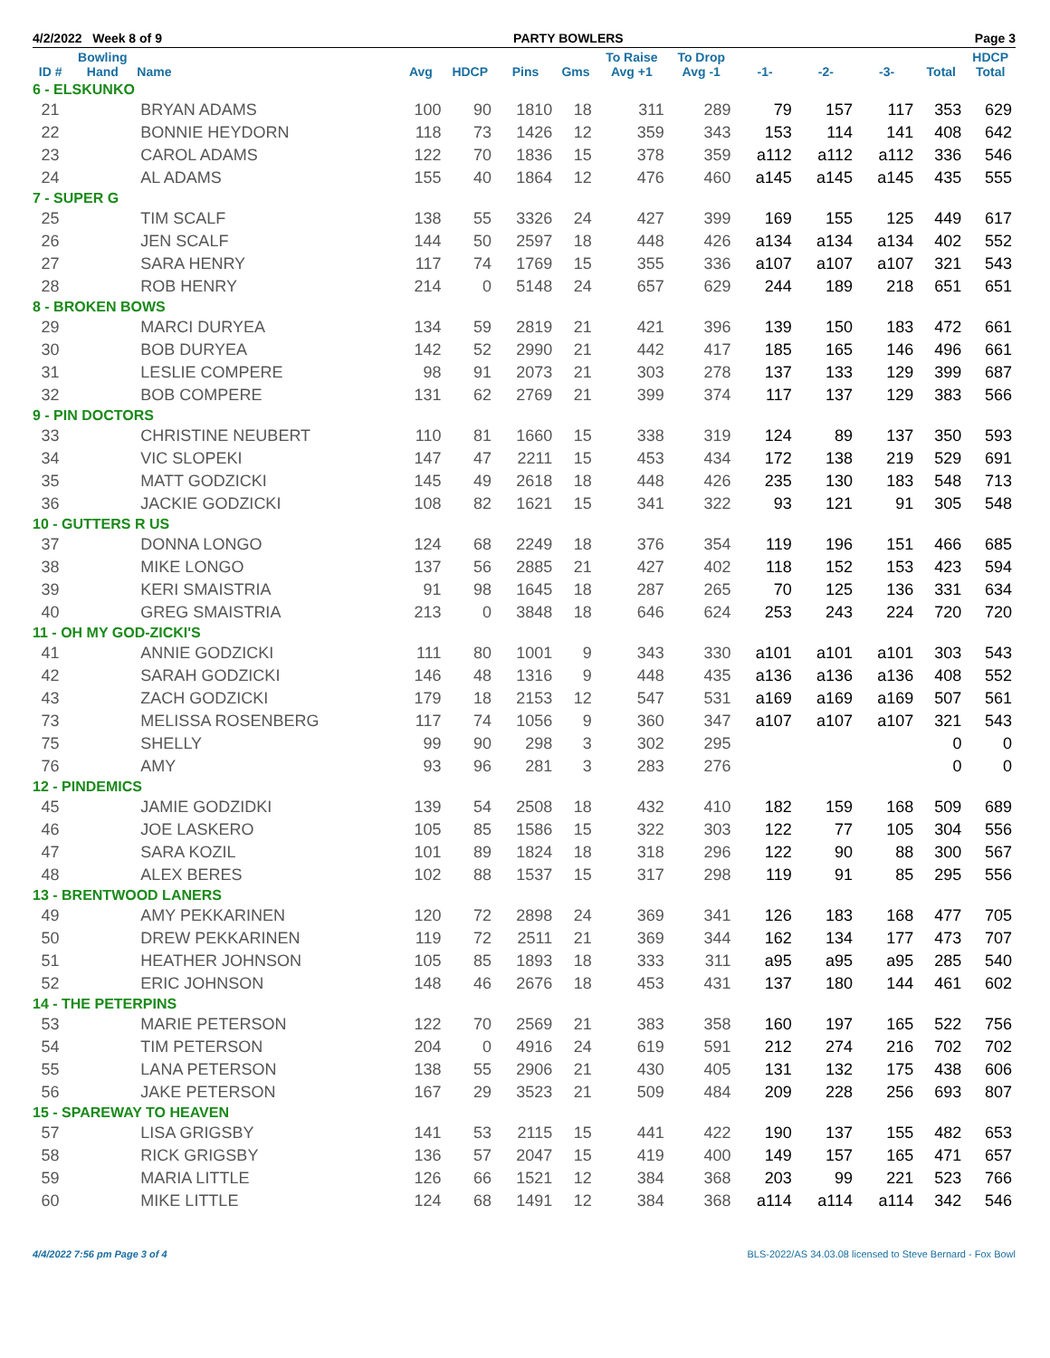4/2/2022 Week 8 of 9 PARTY BOWLERS Page 3
| ID # | Bowling Hand | Name | Avg | HDCP | Pins | Gms | To Raise Avg +1 | To Drop Avg -1 | -1- | -2- | -3- | Total | HDCP Total |
| --- | --- | --- | --- | --- | --- | --- | --- | --- | --- | --- | --- | --- | --- |
| 6 - ELSKUNKO | | | | | | | | | | | | | |
| 21 | | BRYAN ADAMS | 100 | 90 | 1810 | 18 | 311 | 289 | 79 | 157 | 117 | 353 | 629 |
| 22 | | BONNIE HEYDORN | 118 | 73 | 1426 | 12 | 359 | 343 | 153 | 114 | 141 | 408 | 642 |
| 23 | | CAROL ADAMS | 122 | 70 | 1836 | 15 | 378 | 359 | a112 | a112 | a112 | 336 | 546 |
| 24 | | AL ADAMS | 155 | 40 | 1864 | 12 | 476 | 460 | a145 | a145 | a145 | 435 | 555 |
| 7 - SUPER G | | | | | | | | | | | | | |
| 25 | | TIM SCALF | 138 | 55 | 3326 | 24 | 427 | 399 | 169 | 155 | 125 | 449 | 617 |
| 26 | | JEN SCALF | 144 | 50 | 2597 | 18 | 448 | 426 | a134 | a134 | a134 | 402 | 552 |
| 27 | | SARA HENRY | 117 | 74 | 1769 | 15 | 355 | 336 | a107 | a107 | a107 | 321 | 543 |
| 28 | | ROB HENRY | 214 | 0 | 5148 | 24 | 657 | 629 | 244 | 189 | 218 | 651 | 651 |
| 8 - BROKEN BOWS | | | | | | | | | | | | | |
| 29 | | MARCI DURYEA | 134 | 59 | 2819 | 21 | 421 | 396 | 139 | 150 | 183 | 472 | 661 |
| 30 | | BOB DURYEA | 142 | 52 | 2990 | 21 | 442 | 417 | 185 | 165 | 146 | 496 | 661 |
| 31 | | LESLIE COMPERE | 98 | 91 | 2073 | 21 | 303 | 278 | 137 | 133 | 129 | 399 | 687 |
| 32 | | BOB COMPERE | 131 | 62 | 2769 | 21 | 399 | 374 | 117 | 137 | 129 | 383 | 566 |
| 9 - PIN DOCTORS | | | | | | | | | | | | | |
| 33 | | CHRISTINE NEUBERT | 110 | 81 | 1660 | 15 | 338 | 319 | 124 | 89 | 137 | 350 | 593 |
| 34 | | VIC SLOPEKI | 147 | 47 | 2211 | 15 | 453 | 434 | 172 | 138 | 219 | 529 | 691 |
| 35 | | MATT GODZICKI | 145 | 49 | 2618 | 18 | 448 | 426 | 235 | 130 | 183 | 548 | 713 |
| 36 | | JACKIE GODZICKI | 108 | 82 | 1621 | 15 | 341 | 322 | 93 | 121 | 91 | 305 | 548 |
| 10 - GUTTERS R US | | | | | | | | | | | | | |
| 37 | | DONNA LONGO | 124 | 68 | 2249 | 18 | 376 | 354 | 119 | 196 | 151 | 466 | 685 |
| 38 | | MIKE LONGO | 137 | 56 | 2885 | 21 | 427 | 402 | 118 | 152 | 153 | 423 | 594 |
| 39 | | KERI SMAISTRIA | 91 | 98 | 1645 | 18 | 287 | 265 | 70 | 125 | 136 | 331 | 634 |
| 40 | | GREG SMAISTRIA | 213 | 0 | 3848 | 18 | 646 | 624 | 253 | 243 | 224 | 720 | 720 |
| 11 - OH MY GOD-ZICKI'S | | | | | | | | | | | | | |
| 41 | | ANNIE GODZICKI | 111 | 80 | 1001 | 9 | 343 | 330 | a101 | a101 | a101 | 303 | 543 |
| 42 | | SARAH GODZICKI | 146 | 48 | 1316 | 9 | 448 | 435 | a136 | a136 | a136 | 408 | 552 |
| 43 | | ZACH GODZICKI | 179 | 18 | 2153 | 12 | 547 | 531 | a169 | a169 | a169 | 507 | 561 |
| 73 | | MELISSA ROSENBERG | 117 | 74 | 1056 | 9 | 360 | 347 | a107 | a107 | a107 | 321 | 543 |
| 75 | | SHELLY | 99 | 90 | 298 | 3 | 302 | 295 | | | | 0 | 0 |
| 76 | | AMY | 93 | 96 | 281 | 3 | 283 | 276 | | | | 0 | 0 |
| 12 - PINDEMICS | | | | | | | | | | | | | |
| 45 | | JAMIE GODZIDKI | 139 | 54 | 2508 | 18 | 432 | 410 | 182 | 159 | 168 | 509 | 689 |
| 46 | | JOE LASKERO | 105 | 85 | 1586 | 15 | 322 | 303 | 122 | 77 | 105 | 304 | 556 |
| 47 | | SARA KOZIL | 101 | 89 | 1824 | 18 | 318 | 296 | 122 | 90 | 88 | 300 | 567 |
| 48 | | ALEX BERES | 102 | 88 | 1537 | 15 | 317 | 298 | 119 | 91 | 85 | 295 | 556 |
| 13 - BRENTWOOD LANERS | | | | | | | | | | | | | |
| 49 | | AMY PEKKARINEN | 120 | 72 | 2898 | 24 | 369 | 341 | 126 | 183 | 168 | 477 | 705 |
| 50 | | DREW PEKKARINEN | 119 | 72 | 2511 | 21 | 369 | 344 | 162 | 134 | 177 | 473 | 707 |
| 51 | | HEATHER JOHNSON | 105 | 85 | 1893 | 18 | 333 | 311 | a95 | a95 | a95 | 285 | 540 |
| 52 | | ERIC JOHNSON | 148 | 46 | 2676 | 18 | 453 | 431 | 137 | 180 | 144 | 461 | 602 |
| 14 - THE PETERPINS | | | | | | | | | | | | | |
| 53 | | MARIE PETERSON | 122 | 70 | 2569 | 21 | 383 | 358 | 160 | 197 | 165 | 522 | 756 |
| 54 | | TIM PETERSON | 204 | 0 | 4916 | 24 | 619 | 591 | 212 | 274 | 216 | 702 | 702 |
| 55 | | LANA PETERSON | 138 | 55 | 2906 | 21 | 430 | 405 | 131 | 132 | 175 | 438 | 606 |
| 56 | | JAKE PETERSON | 167 | 29 | 3523 | 21 | 509 | 484 | 209 | 228 | 256 | 693 | 807 |
| 15 - SPAREWAY TO HEAVEN | | | | | | | | | | | | | |
| 57 | | LISA GRIGSBY | 141 | 53 | 2115 | 15 | 441 | 422 | 190 | 137 | 155 | 482 | 653 |
| 58 | | RICK GRIGSBY | 136 | 57 | 2047 | 15 | 419 | 400 | 149 | 157 | 165 | 471 | 657 |
| 59 | | MARIA LITTLE | 126 | 66 | 1521 | 12 | 384 | 368 | 203 | 99 | 221 | 523 | 766 |
| 60 | | MIKE LITTLE | 124 | 68 | 1491 | 12 | 384 | 368 | a114 | a114 | a114 | 342 | 546 |
4/4/2022 7:56 pm Page 3 of 4 BLS-2022/AS 34.03.08 licensed to Steve Bernard - Fox Bowl